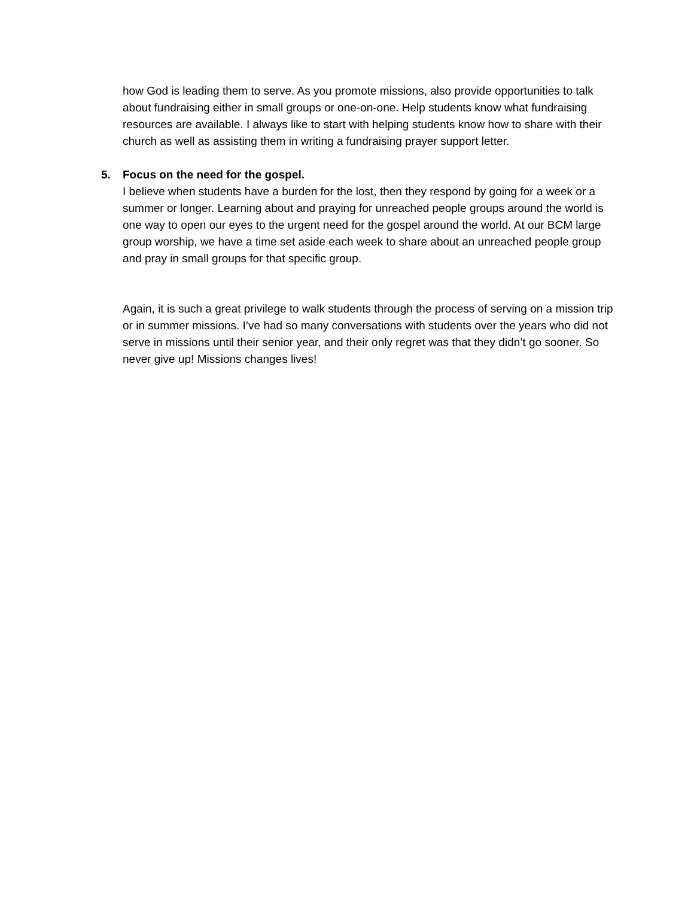how God is leading them to serve. As you promote missions, also provide opportunities to talk about fundraising either in small groups or one-on-one. Help students know what fundraising resources are available. I always like to start with helping students know how to share with their church as well as assisting them in writing a fundraising prayer support letter.
5. Focus on the need for the gospel.
I believe when students have a burden for the lost, then they respond by going for a week or a summer or longer. Learning about and praying for unreached people groups around the world is one way to open our eyes to the urgent need for the gospel around the world. At our BCM large group worship, we have a time set aside each week to share about an unreached people group and pray in small groups for that specific group.
Again, it is such a great privilege to walk students through the process of serving on a mission trip or in summer missions. I’ve had so many conversations with students over the years who did not serve in missions until their senior year, and their only regret was that they didn’t go sooner. So never give up! Missions changes lives!